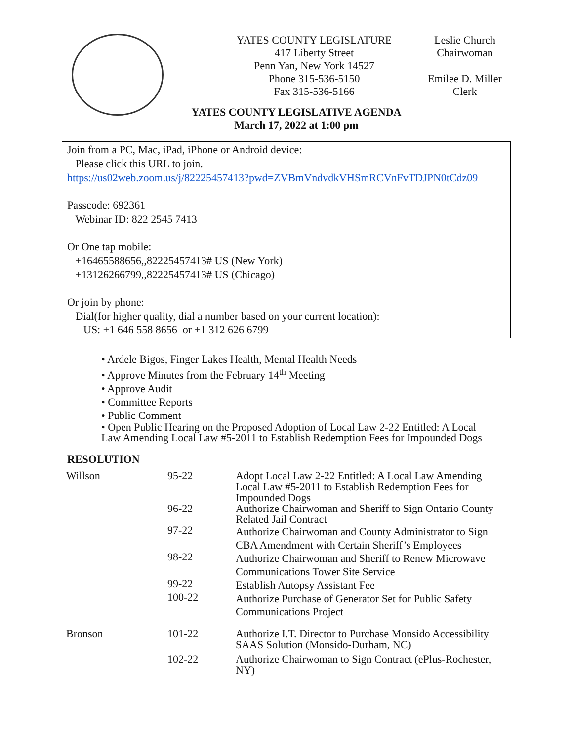YATES COUNTY LEGISLATURE
417 Liberty Street
Penn Yan, New York 14527
Phone 315-536-5150
Fax 315-536-5166
Leslie Church
Chairwoman
Emilee D. Miller
Clerk
YATES COUNTY LEGISLATIVE AGENDA
March 17, 2022 at 1:00 pm
Join from a PC, Mac, iPad, iPhone or Android device:
Please click this URL to join.
https://us02web.zoom.us/j/82225457413?pwd=ZVBmVndvdkVHSmRCVnFvTDJPN0tCdz09
Passcode: 692361
Webinar ID: 822 2545 7413
Or One tap mobile:
+16465588656,,82225457413# US (New York)
+13126266799,,82225457413# US (Chicago)
Or join by phone:
Dial(for higher quality, dial a number based on your current location):
US: +1 646 558 8656 or +1 312 626 6799
• Ardele Bigos, Finger Lakes Health, Mental Health Needs
• Approve Minutes from the February 14<sup>th</sup> Meeting
• Approve Audit
• Committee Reports
• Public Comment
• Open Public Hearing on the Proposed Adoption of Local Law 2-22 Entitled: A Local Law Amending Local Law #5-2011 to Establish Redemption Fees for Impounded Dogs
RESOLUTION
| Willson | 95-22 | Adopt Local Law 2-22 Entitled: A Local Law Amending Local Law #5-2011 to Establish Redemption Fees for Impounded Dogs |
| | 96-22 | Authorize Chairwoman and Sheriff to Sign Ontario County Related Jail Contract |
| | 97-22 | Authorize Chairwoman and County Administrator to Sign CBA Amendment with Certain Sheriff’s Employees |
| | 98-22 | Authorize Chairwoman and Sheriff to Renew Microwave Communications Tower Site Service |
| | 99-22 | Establish Autopsy Assistant Fee |
| | 100-22 | Authorize Purchase of Generator Set for Public Safety Communications Project |
| Bronson | 101-22 | Authorize I.T. Director to Purchase Monsido Accessibility SAAS Solution (Monsido-Durham, NC) |
| | 102-22 | Authorize Chairwoman to Sign Contract (ePlus-Rochester, NY) |